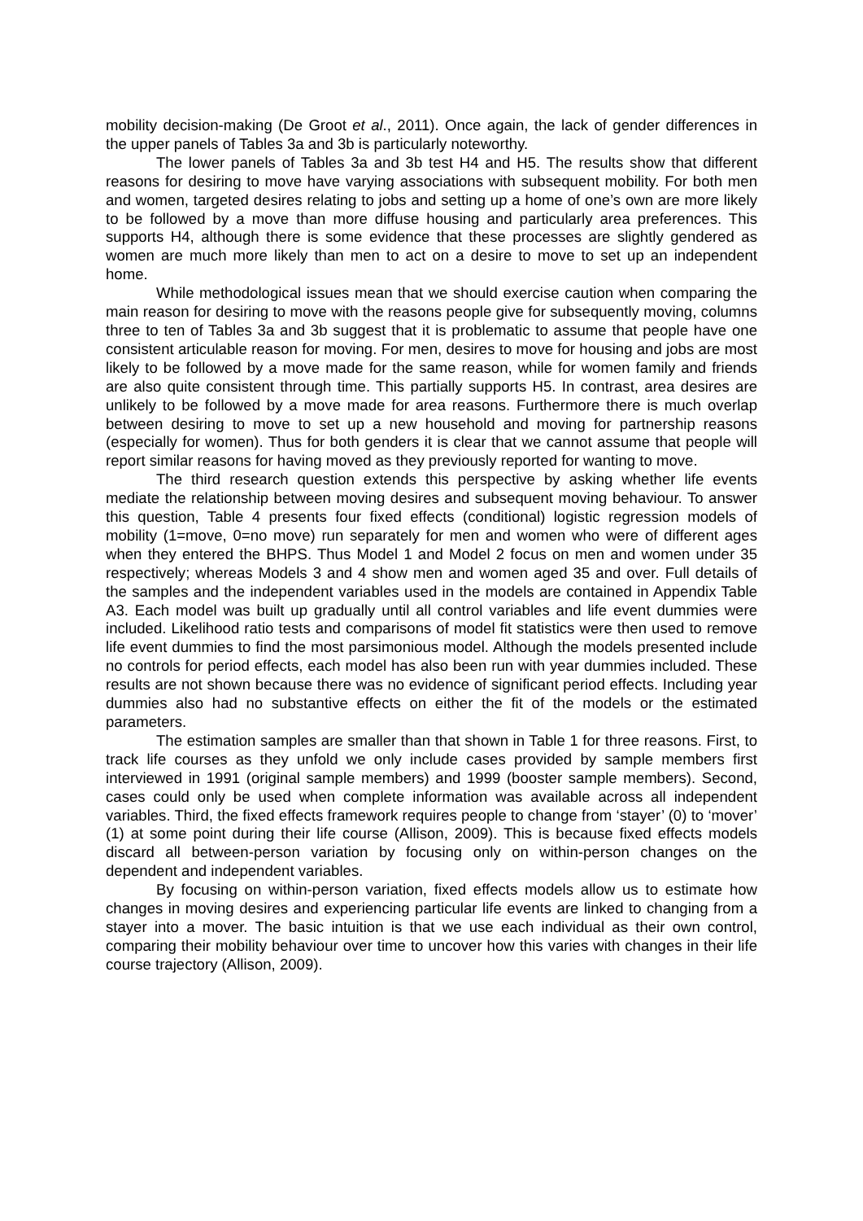mobility decision-making (De Groot et al., 2011). Once again, the lack of gender differences in the upper panels of Tables 3a and 3b is particularly noteworthy.
The lower panels of Tables 3a and 3b test H4 and H5. The results show that different reasons for desiring to move have varying associations with subsequent mobility. For both men and women, targeted desires relating to jobs and setting up a home of one’s own are more likely to be followed by a move than more diffuse housing and particularly area preferences. This supports H4, although there is some evidence that these processes are slightly gendered as women are much more likely than men to act on a desire to move to set up an independent home.
While methodological issues mean that we should exercise caution when comparing the main reason for desiring to move with the reasons people give for subsequently moving, columns three to ten of Tables 3a and 3b suggest that it is problematic to assume that people have one consistent articulable reason for moving. For men, desires to move for housing and jobs are most likely to be followed by a move made for the same reason, while for women family and friends are also quite consistent through time. This partially supports H5. In contrast, area desires are unlikely to be followed by a move made for area reasons. Furthermore there is much overlap between desiring to move to set up a new household and moving for partnership reasons (especially for women). Thus for both genders it is clear that we cannot assume that people will report similar reasons for having moved as they previously reported for wanting to move.
The third research question extends this perspective by asking whether life events mediate the relationship between moving desires and subsequent moving behaviour. To answer this question, Table 4 presents four fixed effects (conditional) logistic regression models of mobility (1=move, 0=no move) run separately for men and women who were of different ages when they entered the BHPS. Thus Model 1 and Model 2 focus on men and women under 35 respectively; whereas Models 3 and 4 show men and women aged 35 and over. Full details of the samples and the independent variables used in the models are contained in Appendix Table A3. Each model was built up gradually until all control variables and life event dummies were included. Likelihood ratio tests and comparisons of model fit statistics were then used to remove life event dummies to find the most parsimonious model. Although the models presented include no controls for period effects, each model has also been run with year dummies included. These results are not shown because there was no evidence of significant period effects. Including year dummies also had no substantive effects on either the fit of the models or the estimated parameters.
The estimation samples are smaller than that shown in Table 1 for three reasons. First, to track life courses as they unfold we only include cases provided by sample members first interviewed in 1991 (original sample members) and 1999 (booster sample members). Second, cases could only be used when complete information was available across all independent variables. Third, the fixed effects framework requires people to change from ‘stayer’ (0) to ‘mover’ (1) at some point during their life course (Allison, 2009). This is because fixed effects models discard all between-person variation by focusing only on within-person changes on the dependent and independent variables.
By focusing on within-person variation, fixed effects models allow us to estimate how changes in moving desires and experiencing particular life events are linked to changing from a stayer into a mover. The basic intuition is that we use each individual as their own control, comparing their mobility behaviour over time to uncover how this varies with changes in their life course trajectory (Allison, 2009).